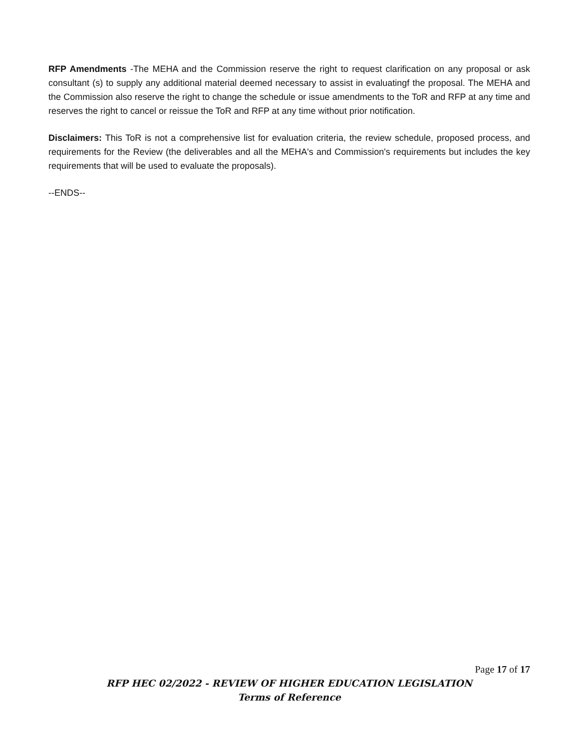RFP Amendments -The MEHA and the Commission reserve the right to request clarification on any proposal or ask consultant (s) to supply any additional material deemed necessary to assist in evaluatingf the proposal. The MEHA and the Commission also reserve the right to change the schedule or issue amendments to the ToR and RFP at any time and reserves the right to cancel or reissue the ToR and RFP at any time without prior notification.
Disclaimers: This ToR is not a comprehensive list for evaluation criteria, the review schedule, proposed process, and requirements for the Review (the deliverables and all the MEHA's and Commission's requirements but includes the key requirements that will be used to evaluate the proposals).
--ENDS--
Page 17 of 17
RFP HEC 02/2022 - REVIEW OF HIGHER EDUCATION LEGISLATION
Terms of Reference